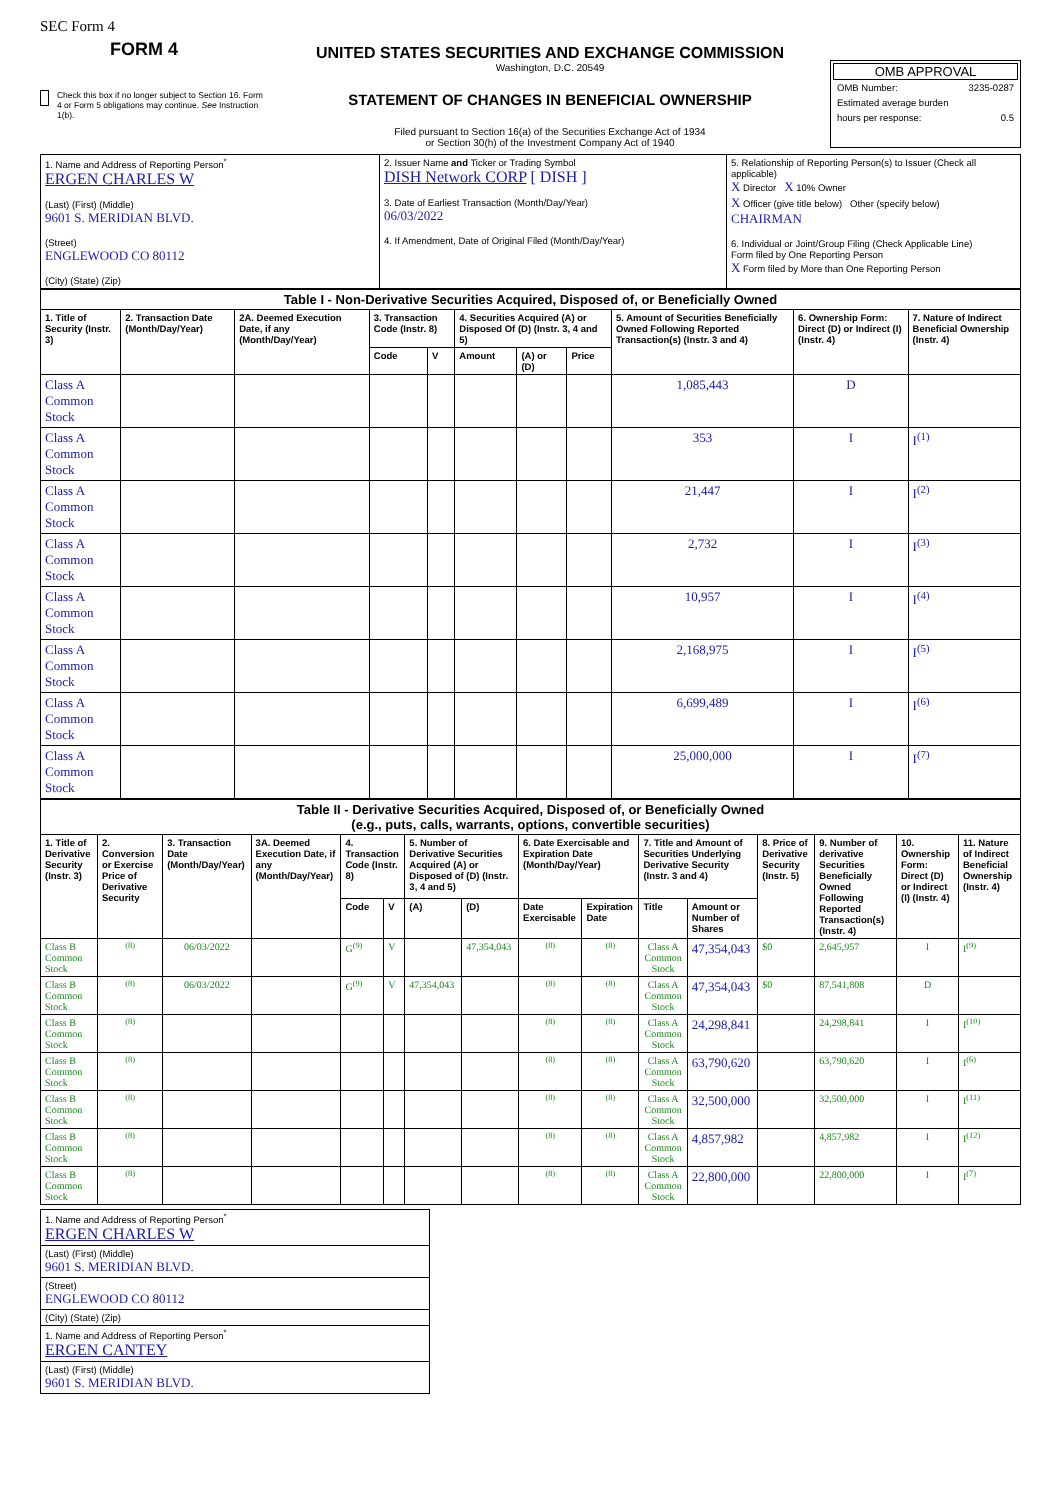SEC Form 4
FORM 4
Check this box if no longer subject to Section 16. Form 4 or Form 5 obligations may continue. See Instruction 1(b).
UNITED STATES SECURITIES AND EXCHANGE COMMISSION
Washington, D.C. 20549
STATEMENT OF CHANGES IN BENEFICIAL OWNERSHIP
Filed pursuant to Section 16(a) of the Securities Exchange Act of 1934
or Section 30(h) of the Investment Company Act of 1940
OMB APPROVAL
| OMB Number: | 3235-0287 |
| Estimated average burden | |
| hours per response: | 0.5 |
| 1. Name and Address of Reporting Person<sup>*</sup> ERGEN CHARLES W (Last) (First) (Middle) 9601 S. MERIDIAN BLVD. (Street) ENGLEWOOD CO 80112 (City) (State) (Zip) | 2. Issuer Name and Ticker or Trading Symbol DISH Network CORP [ DISH ] 3. Date of Earliest Transaction (Month/Day/Year) 06/03/2022 4. If Amendment, Date of Original Filed (Month/Day/Year) | 5. Relationship of Reporting Person(s) to Issuer (Check all applicable) X Director X 10% Owner X Officer (give title below) Other (specify below) CHAIRMAN 6. Individual or Joint/Group Filing (Check Applicable Line) Form filed by One Reporting Person X Form filed by More than One Reporting Person |
| Table I - Non-Derivative Securities Acquired, Disposed of, or Beneficially Owned | | | | | | | | | | |
| --- | --- | --- | --- | --- | --- | --- | --- | --- | --- | --- |
| 1. Title of Security (Instr. 3) | 2. Transaction Date (Month/Day/Year) | 2A. Deemed Execution Date, if any (Month/Day/Year) | 3. Transaction Code (Instr. 8) | | 4. Securities Acquired (A) or Disposed Of (D) (Instr. 3, 4 and 5) | | | 5. Amount of Securities Beneficially Owned Following Reported Transaction(s) (Instr. 3 and 4) | 6. Ownership Form: Direct (D) or Indirect (I) (Instr. 4) | 7. Nature of Indirect Beneficial Ownership (Instr. 4) |
| | | | Code | V | Amount | (A) or (D) | Price | | | |
| Class A Common Stock | | | | | | | | 1,085,443 | D | |
| Class A Common Stock | | | | | | | | 353 | I | I<sup>(1)</sup> |
| Class A Common Stock | | | | | | | | 21,447 | I | I<sup>(2)</sup> |
| Class A Common Stock | | | | | | | | 2,732 | I | I<sup>(3)</sup> |
| Class A Common Stock | | | | | | | | 10,957 | I | I<sup>(4)</sup> |
| Class A Common Stock | | | | | | | | 2,168,975 | I | I<sup>(5)</sup> |
| Class A Common Stock | | | | | | | | 6,699,489 | I | I<sup>(6)</sup> |
| Class A Common Stock | | | | | | | | 25,000,000 | I | I<sup>(7)</sup> |
| Table II - Derivative Securities Acquired, Disposed of, or Beneficially Owned (e.g., puts, calls, warrants, options, convertible securities) | | | | | | | | | | | | | | | |
| --- | --- | --- | --- | --- | --- | --- | --- | --- | --- | --- | --- | --- | --- | --- | --- |
| 1. Title of Derivative Security (Instr. 3) | 2. Conversion or Exercise Price of Derivative Security | 3. Transaction Date (Month/Day/Year) | 3A. Deemed Execution Date, if any (Month/Day/Year) | 4. Transaction Code (Instr. 8) | | 5. Number of Derivative Securities Acquired (A) or Disposed of (D) (Instr. 3, 4 and 5) | | 6. Date Exercisable and Expiration Date (Month/Day/Year) | | 7. Title and Amount of Securities Underlying Derivative Security (Instr. 3 and 4) | | 8. Price of Derivative Security (Instr. 5) | 9. Number of derivative Securities Beneficially Owned Following Reported Transaction(s) (Instr. 4) | 10. Ownership Form: Direct (D) or Indirect (I) (Instr. 4) | 11. Nature of Indirect Beneficial Ownership (Instr. 4) |
| | | | | Code | V | (A) | (D) | Date Exercisable | Expiration Date | Title | Amount or Number of Shares | | | | |
| Class B Common Stock | <sup>(8)</sup> | 06/03/2022 | | G<sup>(9)</sup> | V | | 47,354,043 | <sup>(8)</sup> | <sup>(8)</sup> | Class A Common Stock | 47,354,043 | $0 | 2,645,957 | I | I<sup>(9)</sup> |
| Class B Common Stock | <sup>(8)</sup> | 06/03/2022 | | G<sup>(9)</sup> | V | 47,354,043 | | <sup>(8)</sup> | <sup>(8)</sup> | Class A Common Stock | 47,354,043 | $0 | 87,541,808 | D | |
| Class B Common Stock | <sup>(8)</sup> | | | | | | | <sup>(8)</sup> | <sup>(8)</sup> | Class A Common Stock | 24,298,841 | | 24,298,841 | I | I<sup>(10)</sup> |
| Class B Common Stock | <sup>(8)</sup> | | | | | | | <sup>(8)</sup> | <sup>(8)</sup> | Class A Common Stock | 63,790,620 | | 63,790,620 | I | I<sup>(6)</sup> |
| Class B Common Stock | <sup>(8)</sup> | | | | | | | <sup>(8)</sup> | <sup>(8)</sup> | Class A Common Stock | 32,500,000 | | 32,500,000 | I | I<sup>(11)</sup> |
| Class B Common Stock | <sup>(8)</sup> | | | | | | | <sup>(8)</sup> | <sup>(8)</sup> | Class A Common Stock | 4,857,982 | | 4,857,982 | I | I<sup>(12)</sup> |
| Class B Common Stock | <sup>(8)</sup> | | | | | | | <sup>(8)</sup> | <sup>(8)</sup> | Class A Common Stock | 22,800,000 | | 22,800,000 | I | I<sup>(7)</sup> |
| 1. Name and Address of Reporting Person<sup>*</sup> ERGEN CHARLES W |
| (Last) (First) (Middle) 9601 S. MERIDIAN BLVD. |
| (Street) ENGLEWOOD CO 80112 |
| (City) (State) (Zip) |
| 1. Name and Address of Reporting Person<sup>*</sup> ERGEN CANTEY |
| (Last) (First) (Middle) 9601 S. MERIDIAN BLVD. |